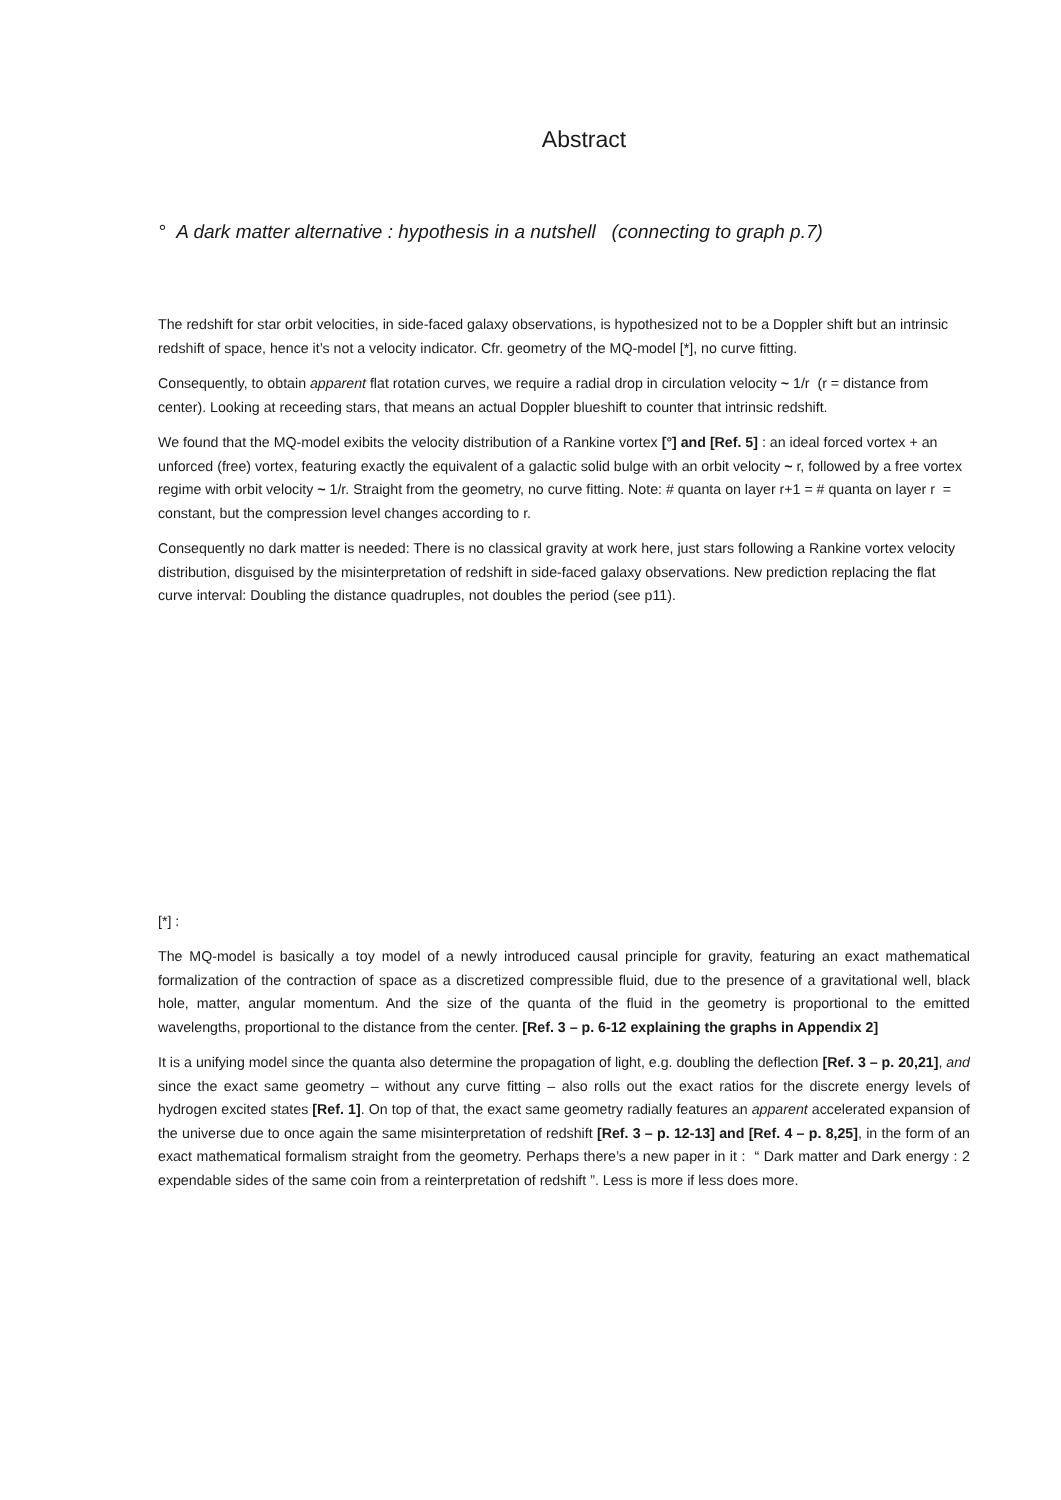Abstract
° A dark matter alternative : hypothesis in a nutshell (connecting to graph p.7)
The redshift for star orbit velocities, in side-faced galaxy observations, is hypothesized not to be a Doppler shift but an intrinsic redshift of space, hence it’s not a velocity indicator. Cfr. geometry of the MQ-model [*], no curve fitting.
Consequently, to obtain apparent flat rotation curves, we require a radial drop in circulation velocity ~ 1/r (r = distance from center). Looking at receeding stars, that means an actual Doppler blueshift to counter that intrinsic redshift.
We found that the MQ-model exibits the velocity distribution of a Rankine vortex [°] and [Ref. 5] : an ideal forced vortex + an unforced (free) vortex, featuring exactly the equivalent of a galactic solid bulge with an orbit velocity ~ r, followed by a free vortex regime with orbit velocity ~ 1/r. Straight from the geometry, no curve fitting. Note: # quanta on layer r+1 = # quanta on layer r = constant, but the compression level changes according to r.
Consequently no dark matter is needed: There is no classical gravity at work here, just stars following a Rankine vortex velocity distribution, disguised by the misinterpretation of redshift in side-faced galaxy observations. New prediction replacing the flat curve interval: Doubling the distance quadruples, not doubles the period (see p11).
[*] :
The MQ-model is basically a toy model of a newly introduced causal principle for gravity, featuring an exact mathematical formalization of the contraction of space as a discretized compressible fluid, due to the presence of a gravitational well, black hole, matter, angular momentum. And the size of the quanta of the fluid in the geometry is proportional to the emitted wavelengths, proportional to the distance from the center. [Ref. 3 – p. 6-12 explaining the graphs in Appendix 2]
It is a unifying model since the quanta also determine the propagation of light, e.g. doubling the deflection [Ref. 3 – p. 20,21], and since the exact same geometry – without any curve fitting – also rolls out the exact ratios for the discrete energy levels of hydrogen excited states [Ref. 1]. On top of that, the exact same geometry radially features an apparent accelerated expansion of the universe due to once again the same misinterpretation of redshift [Ref. 3 – p. 12-13] and [Ref. 4 – p. 8,25], in the form of an exact mathematical formalism straight from the geometry. Perhaps there’s a new paper in it : “ Dark matter and Dark energy : 2 expendable sides of the same coin from a reinterpretation of redshift ”. Less is more if less does more.